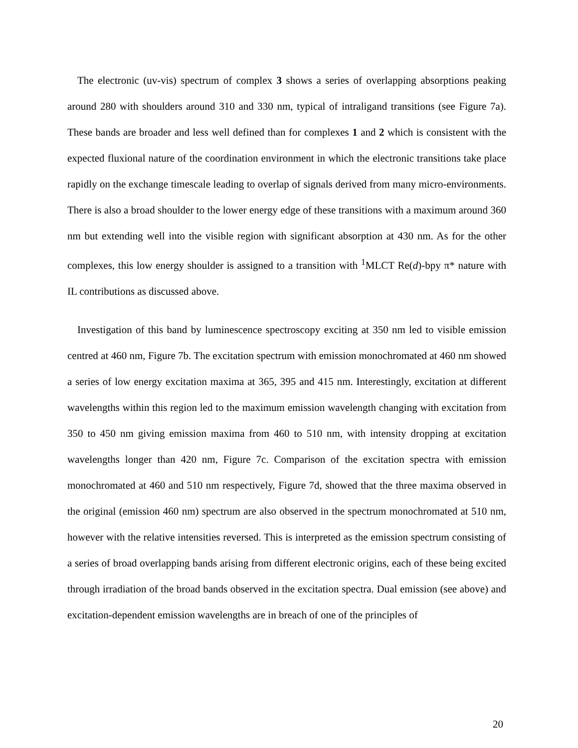The electronic (uv-vis) spectrum of complex 3 shows a series of overlapping absorptions peaking around 280 with shoulders around 310 and 330 nm, typical of intraligand transitions (see Figure 7a). These bands are broader and less well defined than for complexes 1 and 2 which is consistent with the expected fluxional nature of the coordination environment in which the electronic transitions take place rapidly on the exchange timescale leading to overlap of signals derived from many micro-environments. There is also a broad shoulder to the lower energy edge of these transitions with a maximum around 360 nm but extending well into the visible region with significant absorption at 430 nm. As for the other complexes, this low energy shoulder is assigned to a transition with <sup>1</sup>MLCT Re(d)-bpy π* nature with IL contributions as discussed above.
Investigation of this band by luminescence spectroscopy exciting at 350 nm led to visible emission centred at 460 nm, Figure 7b. The excitation spectrum with emission monochromated at 460 nm showed a series of low energy excitation maxima at 365, 395 and 415 nm. Interestingly, excitation at different wavelengths within this region led to the maximum emission wavelength changing with excitation from 350 to 450 nm giving emission maxima from 460 to 510 nm, with intensity dropping at excitation wavelengths longer than 420 nm, Figure 7c. Comparison of the excitation spectra with emission monochromated at 460 and 510 nm respectively, Figure 7d, showed that the three maxima observed in the original (emission 460 nm) spectrum are also observed in the spectrum monochromated at 510 nm, however with the relative intensities reversed. This is interpreted as the emission spectrum consisting of a series of broad overlapping bands arising from different electronic origins, each of these being excited through irradiation of the broad bands observed in the excitation spectra. Dual emission (see above) and excitation-dependent emission wavelengths are in breach of one of the principles of
20